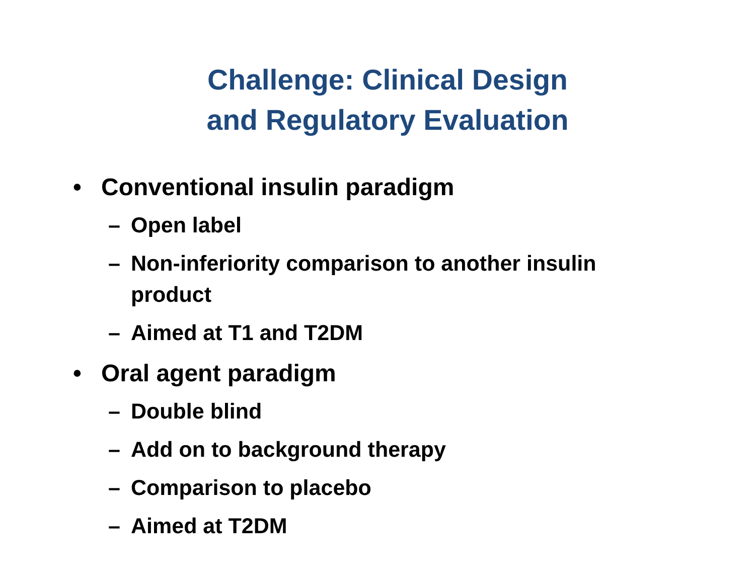Challenge: Clinical Design
and Regulatory Evaluation
• Conventional insulin paradigm
– Open label
– Non-inferiority comparison to another insulin product
– Aimed at T1 and T2DM
• Oral agent paradigm
– Double blind
– Add on to background therapy
– Comparison to placebo
– Aimed at T2DM